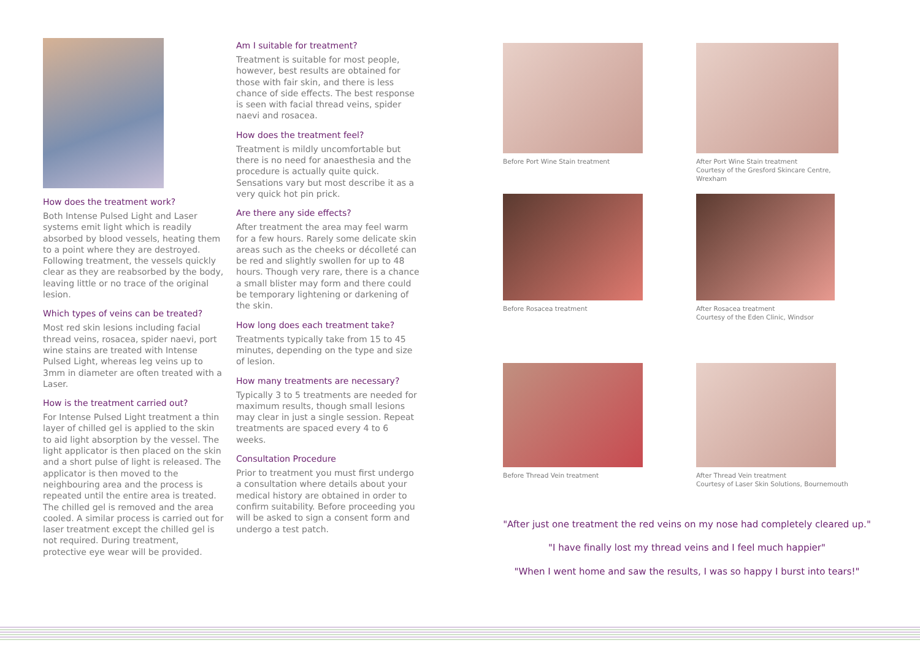How does the treatment work?
Both Intense Pulsed Light and Laser systems emit light which is readily absorbed by blood vessels, heating them to a point where they are destroyed. Following treatment, the vessels quickly clear as they are reabsorbed by the body, leaving little or no trace of the original lesion.
Which types of veins can be treated?
Most red skin lesions including facial thread veins, rosacea, spider naevi, port wine stains are treated with Intense Pulsed Light, whereas leg veins up to 3mm in diameter are often treated with a Laser.
How is the treatment carried out?
For Intense Pulsed Light treatment a thin layer of chilled gel is applied to the skin to aid light absorption by the vessel. The light applicator is then placed on the skin and a short pulse of light is released. The applicator is then moved to the neighbouring area and the process is repeated until the entire area is treated. The chilled gel is removed and the area cooled. A similar process is carried out for laser treatment except the chilled gel is not required. During treatment, protective eye wear will be provided.
Am I suitable for treatment?
Treatment is suitable for most people, however, best results are obtained for those with fair skin, and there is less chance of side effects. The best response is seen with facial thread veins, spider naevi and rosacea.
How does the treatment feel?
Treatment is mildly uncomfortable but there is no need for anaesthesia and the procedure is actually quite quick. Sensations vary but most describe it as a very quick hot pin prick.
Are there any side effects?
After treatment the area may feel warm for a few hours. Rarely some delicate skin areas such as the cheeks or décolleté can be red and slightly swollen for up to 48 hours. Though very rare, there is a chance a small blister may form and there could be temporary lightening or darkening of the skin.
How long does each treatment take?
Treatments typically take from 15 to 45 minutes, depending on the type and size of lesion.
How many treatments are necessary?
Typically 3 to 5 treatments are needed for maximum results, though small lesions may clear in just a single session. Repeat treatments are spaced every 4 to 6 weeks.
Consultation Procedure
Prior to treatment you must first undergo a consultation where details about your medical history are obtained in order to confirm suitability. Before proceeding you will be asked to sign a consent form and undergo a test patch.
Before Port Wine Stain treatment
After Port Wine Stain treatment
Courtesy of the Gresford Skincare Centre, Wrexham
Before Rosacea treatment
After Rosacea treatment
Courtesy of the Eden Clinic, Windsor
Before Thread Vein treatment
After Thread Vein treatment
Courtesy of Laser Skin Solutions, Bournemouth
"After just one treatment the red veins on my nose had completely cleared up."
"I have finally lost my thread veins and I feel much happier"
"When I went home and saw the results, I was so happy I burst into tears!"